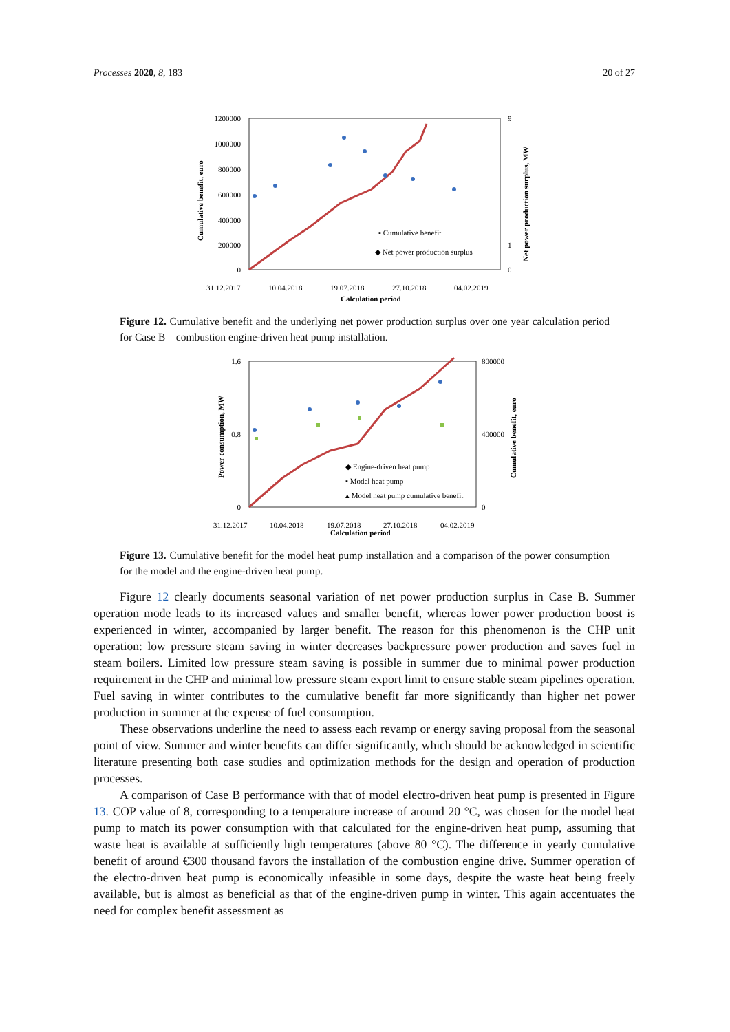Processes 2020, 8, 183 20 of 27
1200000
1000000
800000
600000
400000
200000
0
9
1
0
▪ Cumulative benefit
◆ Net power production surplus
31.12.2017
10.04.2018
19.07.2018
27.10.2018
04.02.2019
Calculation period
Cumulative benefit, euro
Net power production surplus, MW
Figure 12. Cumulative benefit and the underlying net power production surplus over one year calculation period for Case B—combustion engine-driven heat pump installation.
1.6
0.8
0
800000
400000
0
◆ Engine-driven heat pump
▪ Model heat pump
▴ Model heat pump cumulative benefit
31.12.2017
10.04.2018
19.07.2018
27.10.2018
04.02.2019
Calculation period
Power consumption, MW
Cumulative benefit, euro
Figure 13. Cumulative benefit for the model heat pump installation and a comparison of the power consumption for the model and the engine-driven heat pump.
Figure 12 clearly documents seasonal variation of net power production surplus in Case B. Summer operation mode leads to its increased values and smaller benefit, whereas lower power production boost is experienced in winter, accompanied by larger benefit. The reason for this phenomenon is the CHP unit operation: low pressure steam saving in winter decreases backpressure power production and saves fuel in steam boilers. Limited low pressure steam saving is possible in summer due to minimal power production requirement in the CHP and minimal low pressure steam export limit to ensure stable steam pipelines operation. Fuel saving in winter contributes to the cumulative benefit far more significantly than higher net power production in summer at the expense of fuel consumption.
These observations underline the need to assess each revamp or energy saving proposal from the seasonal point of view. Summer and winter benefits can differ significantly, which should be acknowledged in scientific literature presenting both case studies and optimization methods for the design and operation of production processes.
A comparison of Case B performance with that of model electro-driven heat pump is presented in Figure 13. COP value of 8, corresponding to a temperature increase of around 20 °C, was chosen for the model heat pump to match its power consumption with that calculated for the engine-driven heat pump, assuming that waste heat is available at sufficiently high temperatures (above 80 °C). The difference in yearly cumulative benefit of around €300 thousand favors the installation of the combustion engine drive. Summer operation of the electro-driven heat pump is economically infeasible in some days, despite the waste heat being freely available, but is almost as beneficial as that of the engine-driven pump in winter. This again accentuates the need for complex benefit assessment as